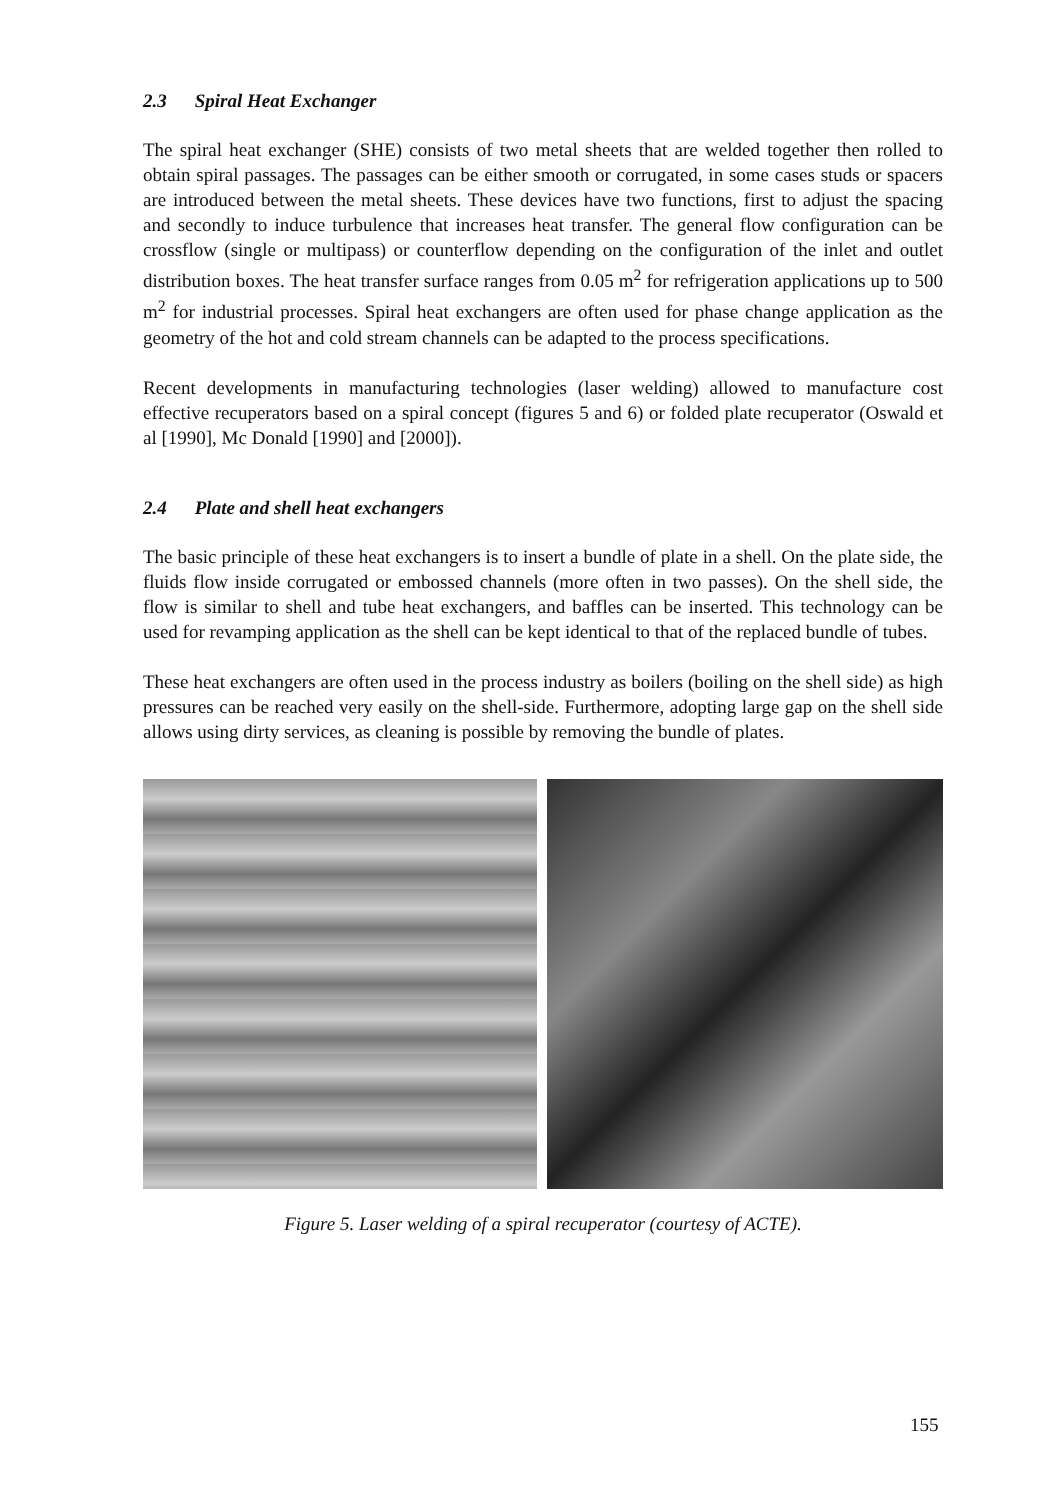2.3 Spiral Heat Exchanger
The spiral heat exchanger (SHE) consists of two metal sheets that are welded together then rolled to obtain spiral passages. The passages can be either smooth or corrugated, in some cases studs or spacers are introduced between the metal sheets. These devices have two functions, first to adjust the spacing and secondly to induce turbulence that increases heat transfer. The general flow configuration can be crossflow (single or multipass) or counterflow depending on the configuration of the inlet and outlet distribution boxes. The heat transfer surface ranges from 0.05 m<sup>2</sup> for refrigeration applications up to 500 m<sup>2</sup> for industrial processes. Spiral heat exchangers are often used for phase change application as the geometry of the hot and cold stream channels can be adapted to the process specifications.
Recent developments in manufacturing technologies (laser welding) allowed to manufacture cost effective recuperators based on a spiral concept (figures 5 and 6) or folded plate recuperator (Oswald et al [1990], Mc Donald [1990] and [2000]).
2.4 Plate and shell heat exchangers
The basic principle of these heat exchangers is to insert a bundle of plate in a shell. On the plate side, the fluids flow inside corrugated or embossed channels (more often in two passes). On the shell side, the flow is similar to shell and tube heat exchangers, and baffles can be inserted. This technology can be used for revamping application as the shell can be kept identical to that of the replaced bundle of tubes.
These heat exchangers are often used in the process industry as boilers (boiling on the shell side) as high pressures can be reached very easily on the shell-side. Furthermore, adopting large gap on the shell side allows using dirty services, as cleaning is possible by removing the bundle of plates.
Figure 5. Laser welding of a spiral recuperator (courtesy of ACTE).
155